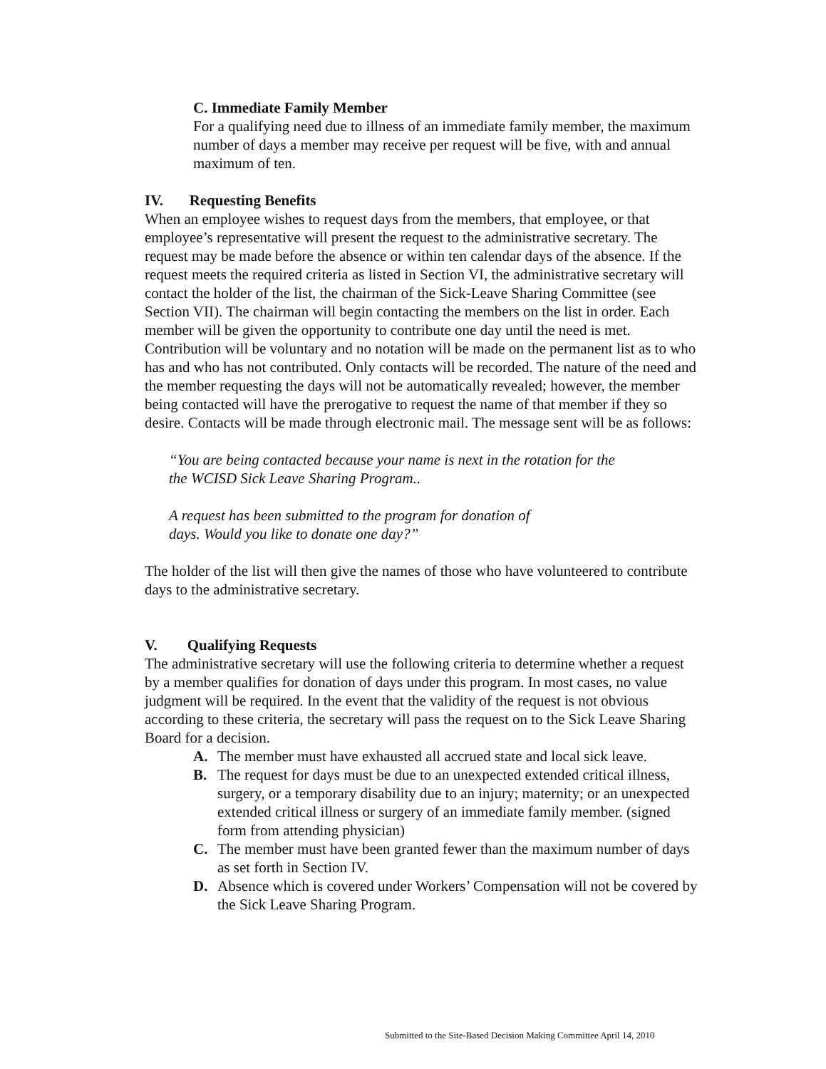C. Immediate Family Member
For a qualifying need due to illness of an immediate family member, the maximum number of days a member may receive per request will be five, with and annual maximum of ten.
IV. Requesting Benefits
When an employee wishes to request days from the members, that employee, or that employee’s representative will present the request to the administrative secretary. The request may be made before the absence or within ten calendar days of the absence. If the request meets the required criteria as listed in Section VI, the administrative secretary will contact the holder of the list, the chairman of the Sick-Leave Sharing Committee (see Section VII). The chairman will begin contacting the members on the list in order. Each member will be given the opportunity to contribute one day until the need is met. Contribution will be voluntary and no notation will be made on the permanent list as to who has and who has not contributed. Only contacts will be recorded. The nature of the need and the member requesting the days will not be automatically revealed; however, the member being contacted will have the prerogative to request the name of that member if they so desire. Contacts will be made through electronic mail. The message sent will be as follows:
“You are being contacted because your name is next in the rotation for the
the WCISD Sick Leave Sharing Program..
A request has been submitted to the program for donation of
days. Would you like to donate one day?”
The holder of the list will then give the names of those who have volunteered to contribute days to the administrative secretary.
V. Qualifying Requests
The administrative secretary will use the following criteria to determine whether a request by a member qualifies for donation of days under this program. In most cases, no value judgment will be required. In the event that the validity of the request is not obvious according to these criteria, the secretary will pass the request on to the Sick Leave Sharing Board for a decision.
A. The member must have exhausted all accrued state and local sick leave.
B. The request for days must be due to an unexpected extended critical illness, surgery, or a temporary disability due to an injury; maternity; or an unexpected extended critical illness or surgery of an immediate family member. (signed form from attending physician)
C. The member must have been granted fewer than the maximum number of days as set forth in Section IV.
D. Absence which is covered under Workers’ Compensation will not be covered by the Sick Leave Sharing Program.
Submitted to the Site-Based Decision Making Committee April 14, 2010